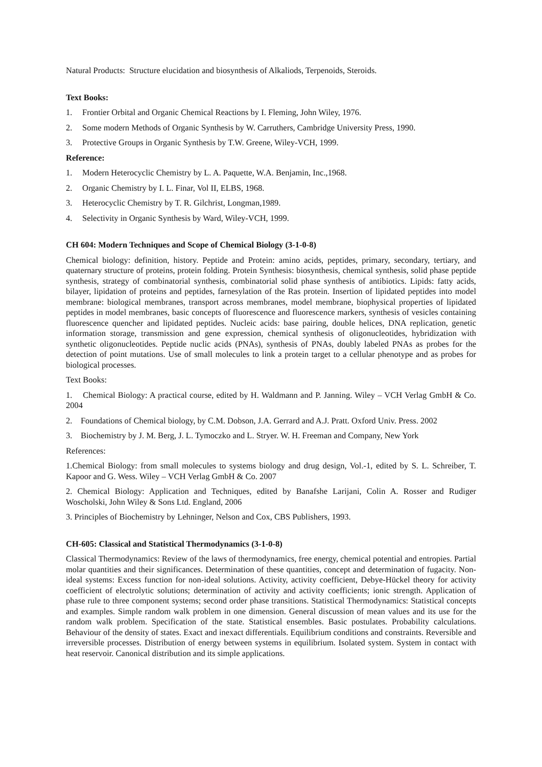Natural Products: Structure elucidation and biosynthesis of Alkaliods, Terpenoids, Steroids.
Text Books:
1. Frontier Orbital and Organic Chemical Reactions by I. Fleming, John Wiley, 1976.
2. Some modern Methods of Organic Synthesis by W. Carruthers, Cambridge University Press, 1990.
3. Protective Groups in Organic Synthesis by T.W. Greene, Wiley-VCH, 1999.
Reference:
1. Modern Heterocyclic Chemistry by L. A. Paquette, W.A. Benjamin, Inc.,1968.
2. Organic Chemistry by I. L. Finar, Vol II, ELBS, 1968.
3. Heterocyclic Chemistry by T. R. Gilchrist, Longman,1989.
4. Selectivity in Organic Synthesis by Ward, Wiley-VCH, 1999.
CH 604: Modern Techniques and Scope of Chemical Biology (3-1-0-8)
Chemical biology: definition, history. Peptide and Protein: amino acids, peptides, primary, secondary, tertiary, and quaternary structure of proteins, protein folding. Protein Synthesis: biosynthesis, chemical synthesis, solid phase peptide synthesis, strategy of combinatorial synthesis, combinatorial solid phase synthesis of antibiotics. Lipids: fatty acids, bilayer, lipidation of proteins and peptides, farnesylation of the Ras protein. Insertion of lipidated peptides into model membrane: biological membranes, transport across membranes, model membrane, biophysical properties of lipidated peptides in model membranes, basic concepts of fluorescence and fluorescence markers, synthesis of vesicles containing fluorescence quencher and lipidated peptides. Nucleic acids: base pairing, double helices, DNA replication, genetic information storage, transmission and gene expression, chemical synthesis of oligonucleotides, hybridization with synthetic oligonucleotides. Peptide nuclic acids (PNAs), synthesis of PNAs, doubly labeled PNAs as probes for the detection of point mutations. Use of small molecules to link a protein target to a cellular phenotype and as probes for biological processes.
Text Books:
1. Chemical Biology: A practical course, edited by H. Waldmann and P. Janning. Wiley – VCH Verlag GmbH & Co. 2004
2. Foundations of Chemical biology, by C.M. Dobson, J.A. Gerrard and A.J. Pratt. Oxford Univ. Press. 2002
3. Biochemistry by J. M. Berg, J. L. Tymoczko and L. Stryer. W. H. Freeman and Company, New York
References:
1.Chemical Biology: from small molecules to systems biology and drug design, Vol.-1, edited by S. L. Schreiber, T. Kapoor and G. Wess. Wiley – VCH Verlag GmbH & Co. 2007
2. Chemical Biology: Application and Techniques, edited by Banafshe Larijani, Colin A. Rosser and Rudiger Woscholski, John Wiley & Sons Ltd. England, 2006
3. Principles of Biochemistry by Lehninger, Nelson and Cox, CBS Publishers, 1993.
CH-605: Classical and Statistical Thermodynamics (3-1-0-8)
Classical Thermodynamics: Review of the laws of thermodynamics, free energy, chemical potential and entropies. Partial molar quantities and their significances. Determination of these quantities, concept and determination of fugacity. Non-ideal systems: Excess function for non-ideal solutions. Activity, activity coefficient, Debye-Hückel theory for activity coefficient of electrolytic solutions; determination of activity and activity coefficients; ionic strength. Application of phase rule to three component systems; second order phase transitions. Statistical Thermodynamics: Statistical concepts and examples. Simple random walk problem in one dimension. General discussion of mean values and its use for the random walk problem. Specification of the state. Statistical ensembles. Basic postulates. Probability calculations. Behaviour of the density of states. Exact and inexact differentials. Equilibrium conditions and constraints. Reversible and irreversible processes. Distribution of energy between systems in equilibrium. Isolated system. System in contact with heat reservoir. Canonical distribution and its simple applications.